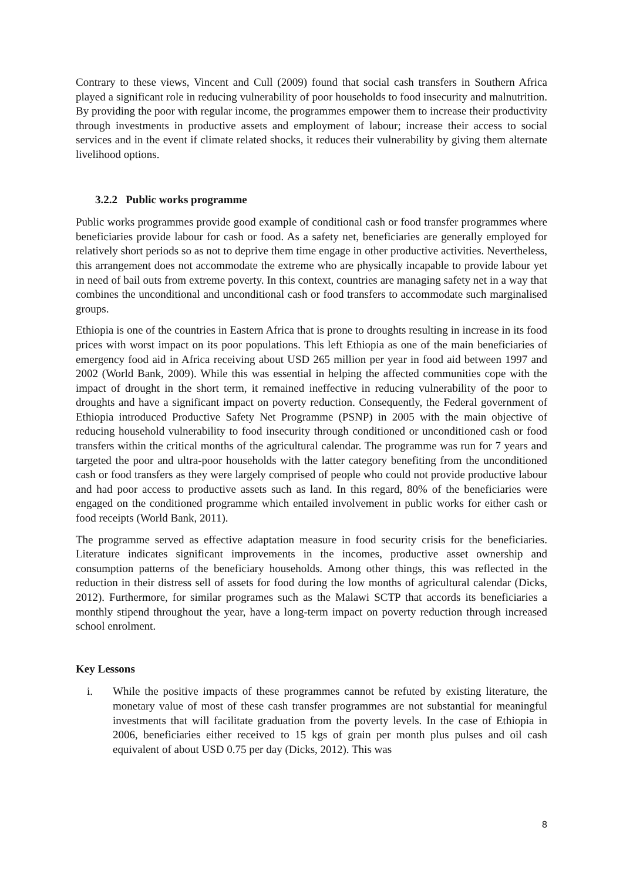Contrary to these views, Vincent and Cull (2009) found that social cash transfers in Southern Africa played a significant role in reducing vulnerability of poor households to food insecurity and malnutrition. By providing the poor with regular income, the programmes empower them to increase their productivity through investments in productive assets and employment of labour; increase their access to social services and in the event if climate related shocks, it reduces their vulnerability by giving them alternate livelihood options.
3.2.2 Public works programme
Public works programmes provide good example of conditional cash or food transfer programmes where beneficiaries provide labour for cash or food. As a safety net, beneficiaries are generally employed for relatively short periods so as not to deprive them time engage in other productive activities. Nevertheless, this arrangement does not accommodate the extreme who are physically incapable to provide labour yet in need of bail outs from extreme poverty. In this context, countries are managing safety net in a way that combines the unconditional and unconditional cash or food transfers to accommodate such marginalised groups.
Ethiopia is one of the countries in Eastern Africa that is prone to droughts resulting in increase in its food prices with worst impact on its poor populations. This left Ethiopia as one of the main beneficiaries of emergency food aid in Africa receiving about USD 265 million per year in food aid between 1997 and 2002 (World Bank, 2009). While this was essential in helping the affected communities cope with the impact of drought in the short term, it remained ineffective in reducing vulnerability of the poor to droughts and have a significant impact on poverty reduction. Consequently, the Federal government of Ethiopia introduced Productive Safety Net Programme (PSNP) in 2005 with the main objective of reducing household vulnerability to food insecurity through conditioned or unconditioned cash or food transfers within the critical months of the agricultural calendar. The programme was run for 7 years and targeted the poor and ultra-poor households with the latter category benefiting from the unconditioned cash or food transfers as they were largely comprised of people who could not provide productive labour and had poor access to productive assets such as land. In this regard, 80% of the beneficiaries were engaged on the conditioned programme which entailed involvement in public works for either cash or food receipts (World Bank, 2011).
The programme served as effective adaptation measure in food security crisis for the beneficiaries. Literature indicates significant improvements in the incomes, productive asset ownership and consumption patterns of the beneficiary households. Among other things, this was reflected in the reduction in their distress sell of assets for food during the low months of agricultural calendar (Dicks, 2012). Furthermore, for similar programes such as the Malawi SCTP that accords its beneficiaries a monthly stipend throughout the year, have a long-term impact on poverty reduction through increased school enrolment.
Key Lessons
i. While the positive impacts of these programmes cannot be refuted by existing literature, the monetary value of most of these cash transfer programmes are not substantial for meaningful investments that will facilitate graduation from the poverty levels. In the case of Ethiopia in 2006, beneficiaries either received to 15 kgs of grain per month plus pulses and oil cash equivalent of about USD 0.75 per day (Dicks, 2012). This was
8